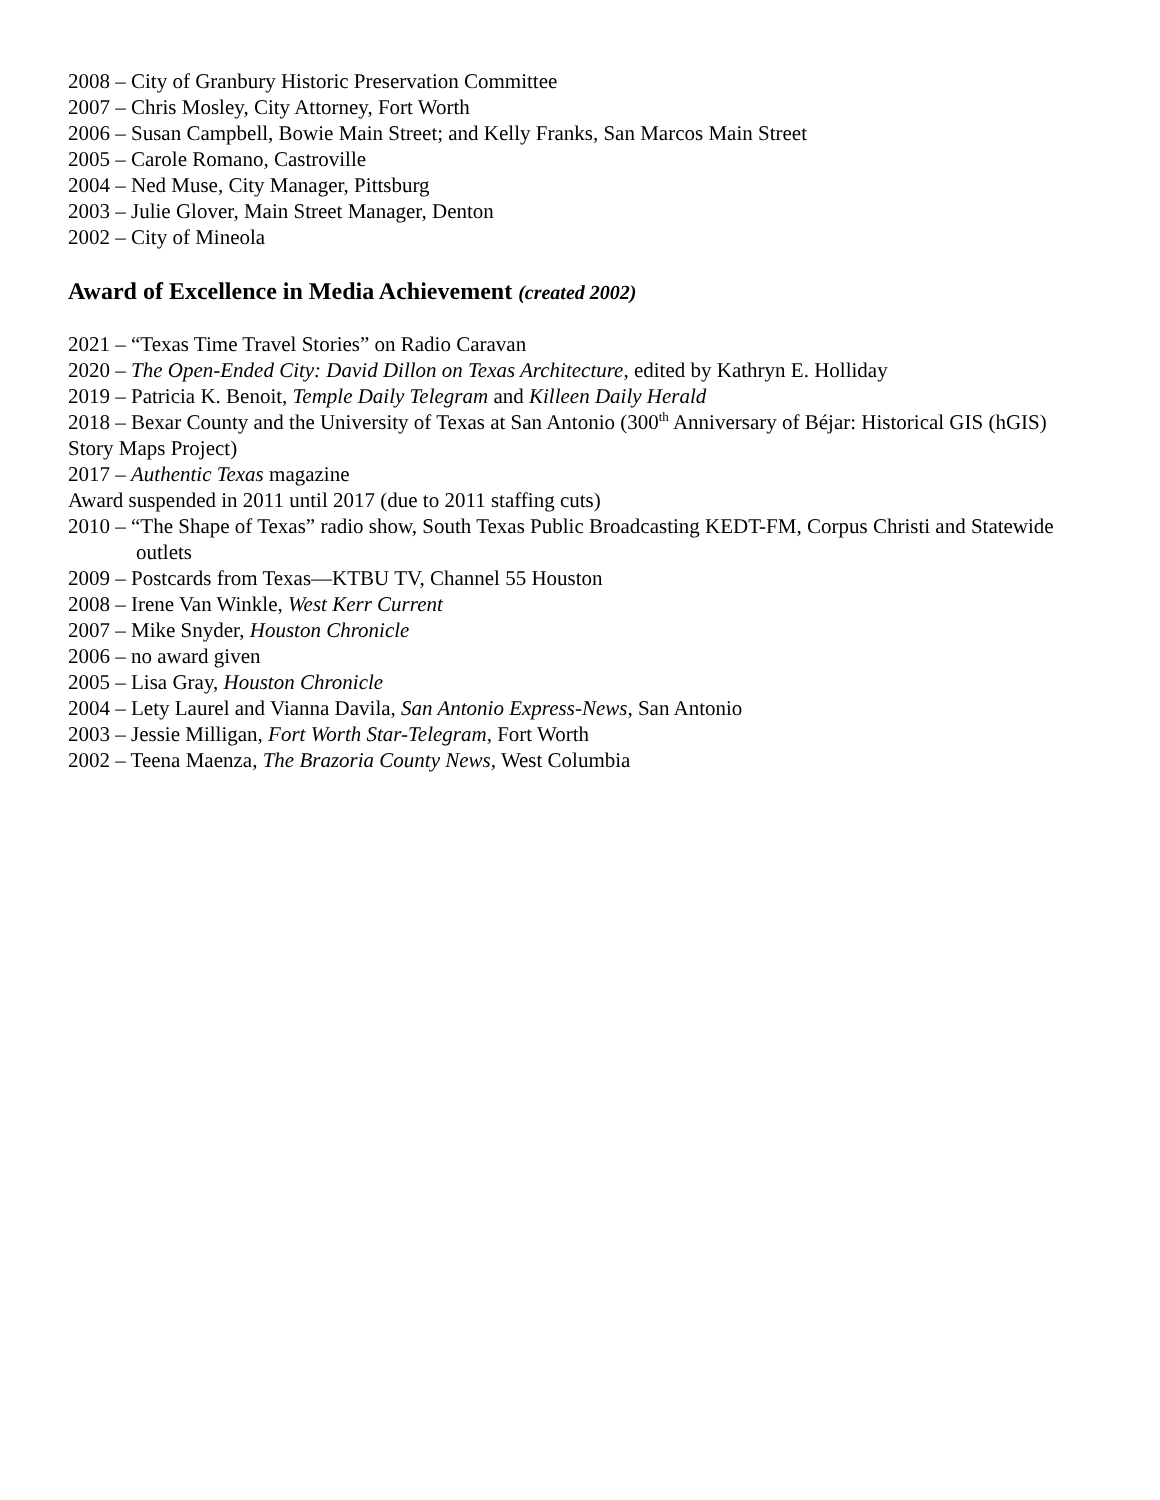2008 – City of Granbury Historic Preservation Committee
2007 – Chris Mosley, City Attorney, Fort Worth
2006 – Susan Campbell, Bowie Main Street; and Kelly Franks, San Marcos Main Street
2005 – Carole Romano, Castroville
2004 – Ned Muse, City Manager, Pittsburg
2003 – Julie Glover, Main Street Manager, Denton
2002 – City of Mineola
Award of Excellence in Media Achievement (created 2002)
2021 – “Texas Time Travel Stories” on Radio Caravan
2020 – The Open-Ended City: David Dillon on Texas Architecture, edited by Kathryn E. Holliday
2019 – Patricia K. Benoit, Temple Daily Telegram and Killeen Daily Herald
2018 – Bexar County and the University of Texas at San Antonio (300<sup>th</sup> Anniversary of Béjar: Historical GIS (hGIS) Story Maps Project)
2017 – Authentic Texas magazine
Award suspended in 2011 until 2017 (due to 2011 staffing cuts)
2010 – “The Shape of Texas” radio show, South Texas Public Broadcasting KEDT-FM, Corpus Christi and Statewide outlets
2009 – Postcards from Texas—KTBU TV, Channel 55 Houston
2008 – Irene Van Winkle, West Kerr Current
2007 – Mike Snyder, Houston Chronicle
2006 – no award given
2005 – Lisa Gray, Houston Chronicle
2004 – Lety Laurel and Vianna Davila, San Antonio Express-News, San Antonio
2003 – Jessie Milligan, Fort Worth Star-Telegram, Fort Worth
2002 – Teena Maenza, The Brazoria County News, West Columbia